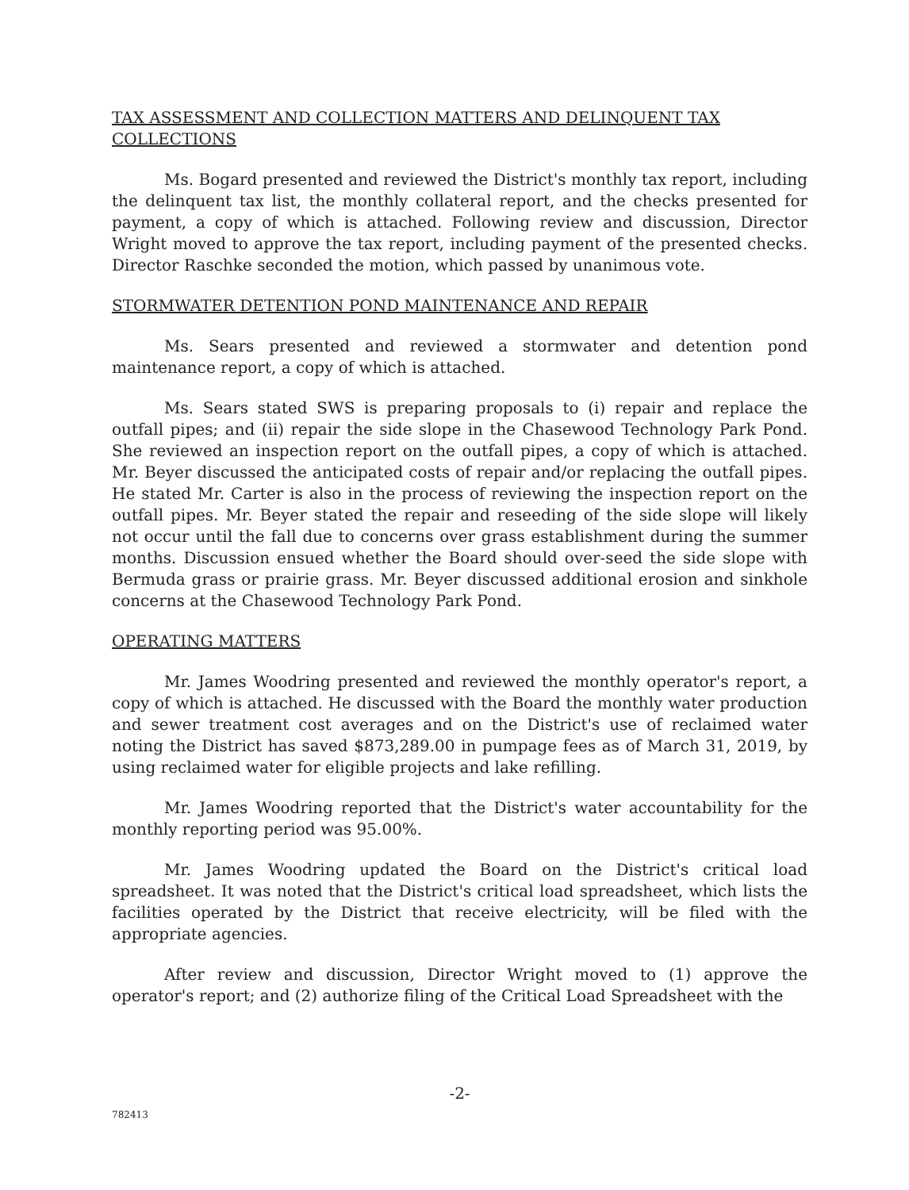TAX ASSESSMENT AND COLLECTION MATTERS AND DELINQUENT TAX COLLECTIONS
Ms. Bogard presented and reviewed the District's monthly tax report, including the delinquent tax list, the monthly collateral report, and the checks presented for payment, a copy of which is attached. Following review and discussion, Director Wright moved to approve the tax report, including payment of the presented checks. Director Raschke seconded the motion, which passed by unanimous vote.
STORMWATER DETENTION POND MAINTENANCE AND REPAIR
Ms. Sears presented and reviewed a stormwater and detention pond maintenance report, a copy of which is attached.
Ms. Sears stated SWS is preparing proposals to (i) repair and replace the outfall pipes; and (ii) repair the side slope in the Chasewood Technology Park Pond. She reviewed an inspection report on the outfall pipes, a copy of which is attached. Mr. Beyer discussed the anticipated costs of repair and/or replacing the outfall pipes. He stated Mr. Carter is also in the process of reviewing the inspection report on the outfall pipes. Mr. Beyer stated the repair and reseeding of the side slope will likely not occur until the fall due to concerns over grass establishment during the summer months. Discussion ensued whether the Board should over-seed the side slope with Bermuda grass or prairie grass. Mr. Beyer discussed additional erosion and sinkhole concerns at the Chasewood Technology Park Pond.
OPERATING MATTERS
Mr. James Woodring presented and reviewed the monthly operator's report, a copy of which is attached. He discussed with the Board the monthly water production and sewer treatment cost averages and on the District's use of reclaimed water noting the District has saved $873,289.00 in pumpage fees as of March 31, 2019, by using reclaimed water for eligible projects and lake refilling.
Mr. James Woodring reported that the District's water accountability for the monthly reporting period was 95.00%.
Mr. James Woodring updated the Board on the District's critical load spreadsheet. It was noted that the District's critical load spreadsheet, which lists the facilities operated by the District that receive electricity, will be filed with the appropriate agencies.
After review and discussion, Director Wright moved to (1) approve the operator's report; and (2) authorize filing of the Critical Load Spreadsheet with the
-2-
782413